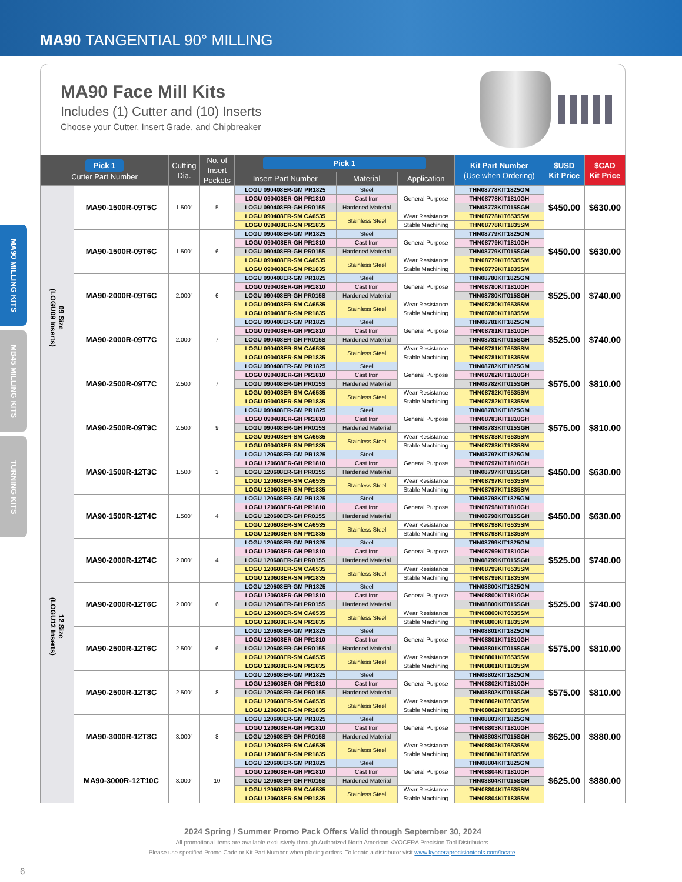MA90 TANGENTIAL 90° MILLING
MA90 MILLING KITS
MB45 MILLING KITS
TURNING KITS
MA90 Face Mill Kits
Includes (1) Cutter and (10) Inserts
Choose your Cutter, Insert Grade, and Chipbreaker
| Pick 1 Cutter Part Number | | Cutting Dia. | No. of Insert Pockets | Pick 1 | | | Kit Part Number (Use when Ordering) | $USD Kit Price | $CAD Kit Price |
| --- | --- | --- | --- | --- | --- | --- | --- | --- | --- |
| | | | | Insert Part Number | Material | Application | | | |
| 09 Size (LOGU09 Inserts) | MA90-1500R-09T5C | 1.500″ | 5 | LOGU 090408ER-GM PR1825 | Steel | General Purpose | THN08778KIT1825GM | $450.00 | $630.00 |
| | | | | LOGU 090408ER-GH PR1810 | Cast Iron | | THN08778KIT1810GH | | |
| | | | | LOGU 090408ER-GH PR015S | Hardened Material | | THN08778KIT015SGH | | |
| | | | | LOGU 090408ER-SM CA6535 | Stainless Steel | Wear Resistance | THN08778KIT6535SM | | |
| | | | | LOGU 090408ER-SM PR1835 | | Stable Machining | THN08778KIT1835SM | | |
| | MA90-1500R-09T6C | 1.500″ | 6 | LOGU 090408ER-GM PR1825 | Steel | General Purpose | THN08779KIT1825GM | $450.00 | $630.00 |
| | | | | LOGU 090408ER-GH PR1810 | Cast Iron | | THN08779KIT1810GH | | |
| | | | | LOGU 090408ER-GH PR015S | Hardened Material | | THN08779KIT015SGH | | |
| | | | | LOGU 090408ER-SM CA6535 | Stainless Steel | Wear Resistance | THN08779KIT6535SM | | |
| | | | | LOGU 090408ER-SM PR1835 | | Stable Machining | THN08779KIT1835SM | | |
| | MA90-2000R-09T6C | 2.000″ | 6 | LOGU 090408ER-GM PR1825 | Steel | General Purpose | THN08780KIT1825GM | $525.00 | $740.00 |
| | | | | LOGU 090408ER-GH PR1810 | Cast Iron | | THN08780KIT1810GH | | |
| | | | | LOGU 090408ER-GH PR015S | Hardened Material | | THN08780KIT015SGH | | |
| | | | | LOGU 090408ER-SM CA6535 | Stainless Steel | Wear Resistance | THN08780KIT6535SM | | |
| | | | | LOGU 090408ER-SM PR1835 | | Stable Machining | THN08780KIT1835SM | | |
| | MA90-2000R-09T7C | 2.000″ | 7 | LOGU 090408ER-GM PR1825 | Steel | General Purpose | THN08781KIT1825GM | $525.00 | $740.00 |
| | | | | LOGU 090408ER-GH PR1810 | Cast Iron | | THN08781KIT1810GH | | |
| | | | | LOGU 090408ER-GH PR015S | Hardened Material | | THN08781KIT015SGH | | |
| | | | | LOGU 090408ER-SM CA6535 | Stainless Steel | Wear Resistance | THN08781KIT6535SM | | |
| | | | | LOGU 090408ER-SM PR1835 | | Stable Machining | THN08781KIT1835SM | | |
| | MA90-2500R-09T7C | 2.500″ | 7 | LOGU 090408ER-GM PR1825 | Steel | General Purpose | THN08782KIT1825GM | $575.00 | $810.00 |
| | | | | LOGU 090408ER-GH PR1810 | Cast Iron | | THN08782KIT1810GH | | |
| | | | | LOGU 090408ER-GH PR015S | Hardened Material | | THN08782KIT015SGH | | |
| | | | | LOGU 090408ER-SM CA6535 | Stainless Steel | Wear Resistance | THN08782KIT6535SM | | |
| | | | | LOGU 090408ER-SM PR1835 | | Stable Machining | THN08782KIT1835SM | | |
| | MA90-2500R-09T9C | 2.500″ | 9 | LOGU 090408ER-GM PR1825 | Steel | General Purpose | THN08783KIT1825GM | $575.00 | $810.00 |
| | | | | LOGU 090408ER-GH PR1810 | Cast Iron | | THN08783KIT1810GH | | |
| | | | | LOGU 090408ER-GH PR015S | Hardened Material | | THN08783KIT015SGH | | |
| | | | | LOGU 090408ER-SM CA6535 | Stainless Steel | Wear Resistance | THN08783KIT6535SM | | |
| | | | | LOGU 090408ER-SM PR1835 | | Stable Machining | THN08783KIT1835SM | | |
| 12 Size (LOGU12 Inserts) | MA90-1500R-12T3C | 1.500″ | 3 | LOGU 120608ER-GM PR1825 | Steel | General Purpose | THN08797KIT1825GM | $450.00 | $630.00 |
| | | | | LOGU 120608ER-GH PR1810 | Cast Iron | | THN08797KIT1810GH | | |
| | | | | LOGU 120608ER-GH PR015S | Hardened Material | | THN08797KIT015SGH | | |
| | | | | LOGU 120608ER-SM CA6535 | Stainless Steel | Wear Resistance | THN08797KIT6535SM | | |
| | | | | LOGU 120608ER-SM PR1835 | | Stable Machining | THN08797KIT1835SM | | |
| | MA90-1500R-12T4C | 1.500″ | 4 | LOGU 120608ER-GM PR1825 | Steel | General Purpose | THN08798KIT1825GM | $450.00 | $630.00 |
| | | | | LOGU 120608ER-GH PR1810 | Cast Iron | | THN08798KIT1810GH | | |
| | | | | LOGU 120608ER-GH PR015S | Hardened Material | | THN08798KIT015SGH | | |
| | | | | LOGU 120608ER-SM CA6535 | Stainless Steel | Wear Resistance | THN08798KIT6535SM | | |
| | | | | LOGU 120608ER-SM PR1835 | | Stable Machining | THN08798KIT1835SM | | |
| | MA90-2000R-12T4C | 2.000″ | 4 | LOGU 120608ER-GM PR1825 | Steel | General Purpose | THN08799KIT1825GM | $525.00 | $740.00 |
| | | | | LOGU 120608ER-GH PR1810 | Cast Iron | | THN08799KIT1810GH | | |
| | | | | LOGU 120608ER-GH PR015S | Hardened Material | | THN08799KIT015SGH | | |
| | | | | LOGU 120608ER-SM CA6535 | Stainless Steel | Wear Resistance | THN08799KIT6535SM | | |
| | | | | LOGU 120608ER-SM PR1835 | | Stable Machining | THN08799KIT1835SM | | |
| | MA90-2000R-12T6C | 2.000″ | 6 | LOGU 120608ER-GM PR1825 | Steel | General Purpose | THN08800KIT1825GM | $525.00 | $740.00 |
| | | | | LOGU 120608ER-GH PR1810 | Cast Iron | | THN08800KIT1810GH | | |
| | | | | LOGU 120608ER-GH PR015S | Hardened Material | | THN08800KIT015SGH | | |
| | | | | LOGU 120608ER-SM CA6535 | Stainless Steel | Wear Resistance | THN08800KIT6535SM | | |
| | | | | LOGU 120608ER-SM PR1835 | | Stable Machining | THN08800KIT1835SM | | |
| | MA90-2500R-12T6C | 2.500″ | 6 | LOGU 120608ER-GM PR1825 | Steel | General Purpose | THN08801KIT1825GM | $575.00 | $810.00 |
| | | | | LOGU 120608ER-GH PR1810 | Cast Iron | | THN08801KIT1810GH | | |
| | | | | LOGU 120608ER-GH PR015S | Hardened Material | | THN08801KIT015SGH | | |
| | | | | LOGU 120608ER-SM CA6535 | Stainless Steel | Wear Resistance | THN08801KIT6535SM | | |
| | | | | LOGU 120608ER-SM PR1835 | | Stable Machining | THN08801KIT1835SM | | |
| | MA90-2500R-12T8C | 2.500″ | 8 | LOGU 120608ER-GM PR1825 | Steel | General Purpose | THN08802KIT1825GM | $575.00 | $810.00 |
| | | | | LOGU 120608ER-GH PR1810 | Cast Iron | | THN08802KIT1810GH | | |
| | | | | LOGU 120608ER-GH PR015S | Hardened Material | | THN08802KIT015SGH | | |
| | | | | LOGU 120608ER-SM CA6535 | Stainless Steel | Wear Resistance | THN08802KIT6535SM | | |
| | | | | LOGU 120608ER-SM PR1835 | | Stable Machining | THN08802KIT1835SM | | |
| | MA90-3000R-12T8C | 3.000″ | 8 | LOGU 120608ER-GM PR1825 | Steel | General Purpose | THN08803KIT1825GM | $625.00 | $880.00 |
| | | | | LOGU 120608ER-GH PR1810 | Cast Iron | | THN08803KIT1810GH | | |
| | | | | LOGU 120608ER-GH PR015S | Hardened Material | | THN08803KIT015SGH | | |
| | | | | LOGU 120608ER-SM CA6535 | Stainless Steel | Wear Resistance | THN08803KIT6535SM | | |
| | | | | LOGU 120608ER-SM PR1835 | | Stable Machining | THN08803KIT1835SM | | |
| | MA90-3000R-12T10C | 3.000″ | 10 | LOGU 120608ER-GM PR1825 | Steel | General Purpose | THN08804KIT1825GM | $625.00 | $880.00 |
| | | | | LOGU 120608ER-GH PR1810 | Cast Iron | | THN08804KIT1810GH | | |
| | | | | LOGU 120608ER-GH PR015S | Hardened Material | | THN08804KIT015SGH | | |
| | | | | LOGU 120608ER-SM CA6535 | Stainless Steel | Wear Resistance | THN08804KIT6535SM | | |
| | | | | LOGU 120608ER-SM PR1835 | | Stable Machining | THN08804KIT1835SM | | |
2024 Spring / Summer Promo Pack Offers Valid through September 30, 2024
All promotional items are available exclusively through Authorized North American KYOCERA Precision Tool Distributors.
Please use specified Promo Code or Kit Part Number when placing orders. To locate a distributor visit www.kyoceraprecisiontools.com/locate.
6